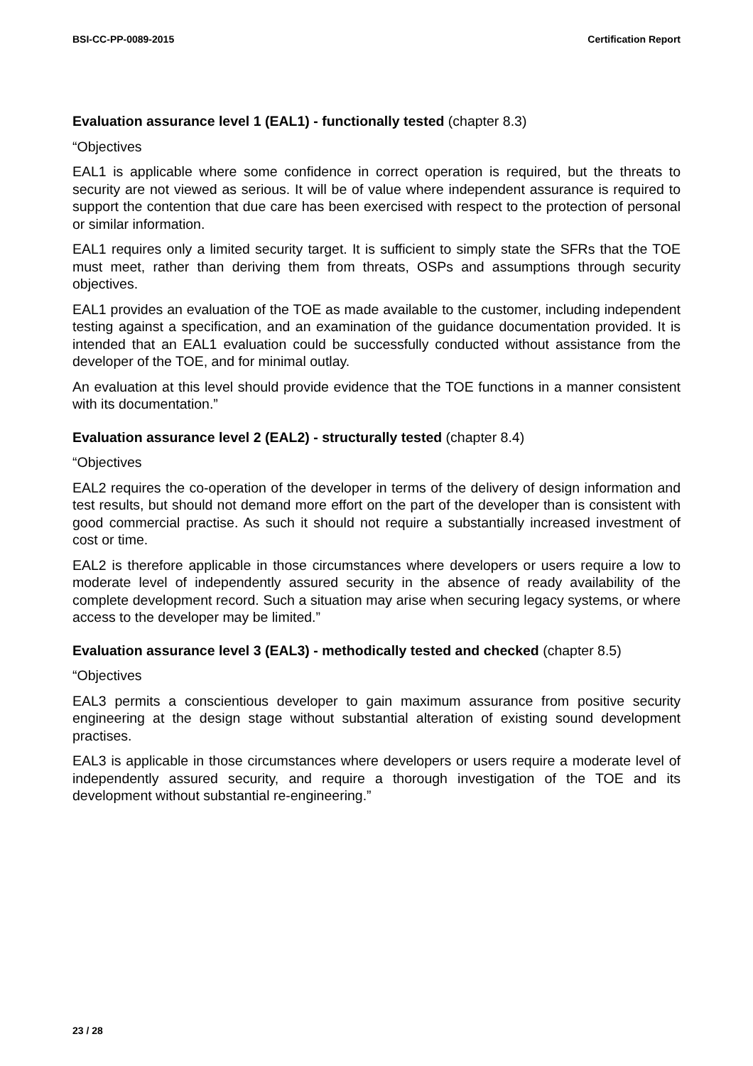BSI-CC-PP-0089-2015 Certification Report
Evaluation assurance level 1 (EAL1) - functionally tested (chapter 8.3)
“Objectives
EAL1 is applicable where some confidence in correct operation is required, but the threats to security are not viewed as serious. It will be of value where independent assurance is required to support the contention that due care has been exercised with respect to the protection of personal or similar information.
EAL1 requires only a limited security target. It is sufficient to simply state the SFRs that the TOE must meet, rather than deriving them from threats, OSPs and assumptions through security objectives.
EAL1 provides an evaluation of the TOE as made available to the customer, including independent testing against a specification, and an examination of the guidance documentation provided. It is intended that an EAL1 evaluation could be successfully conducted without assistance from the developer of the TOE, and for minimal outlay.
An evaluation at this level should provide evidence that the TOE functions in a manner consistent with its documentation.”
Evaluation assurance level 2 (EAL2) - structurally tested (chapter 8.4)
“Objectives
EAL2 requires the co-operation of the developer in terms of the delivery of design information and test results, but should not demand more effort on the part of the developer than is consistent with good commercial practise. As such it should not require a substantially increased investment of cost or time.
EAL2 is therefore applicable in those circumstances where developers or users require a low to moderate level of independently assured security in the absence of ready availability of the complete development record. Such a situation may arise when securing legacy systems, or where access to the developer may be limited.”
Evaluation assurance level 3 (EAL3) - methodically tested and checked (chapter 8.5)
“Objectives
EAL3 permits a conscientious developer to gain maximum assurance from positive security engineering at the design stage without substantial alteration of existing sound development practises.
EAL3 is applicable in those circumstances where developers or users require a moderate level of independently assured security, and require a thorough investigation of the TOE and its development without substantial re-engineering.”
23 / 28